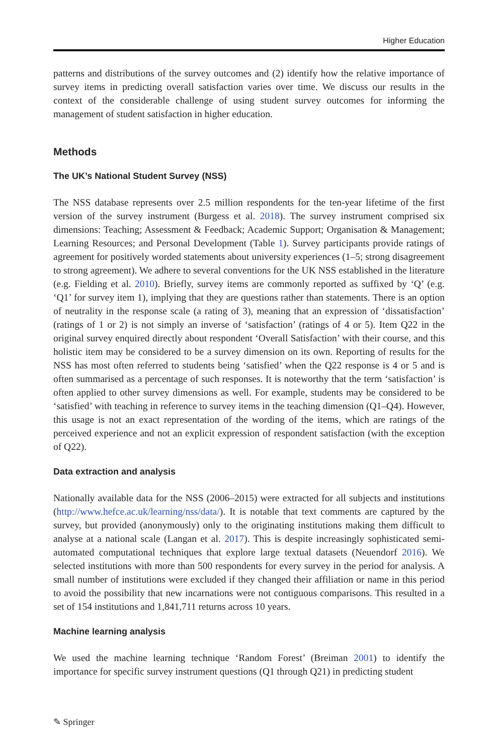Higher Education
patterns and distributions of the survey outcomes and (2) identify how the relative importance of survey items in predicting overall satisfaction varies over time. We discuss our results in the context of the considerable challenge of using student survey outcomes for informing the management of student satisfaction in higher education.
Methods
The UK’s National Student Survey (NSS)
The NSS database represents over 2.5 million respondents for the ten-year lifetime of the first version of the survey instrument (Burgess et al. 2018). The survey instrument comprised six dimensions: Teaching; Assessment & Feedback; Academic Support; Organisation & Management; Learning Resources; and Personal Development (Table 1). Survey participants provide ratings of agreement for positively worded statements about university experiences (1–5; strong disagreement to strong agreement). We adhere to several conventions for the UK NSS established in the literature (e.g. Fielding et al. 2010). Briefly, survey items are commonly reported as suffixed by ‘Q’ (e.g. ‘Q1’ for survey item 1), implying that they are questions rather than statements. There is an option of neutrality in the response scale (a rating of 3), meaning that an expression of ‘dissatisfaction’ (ratings of 1 or 2) is not simply an inverse of ‘satisfaction’ (ratings of 4 or 5). Item Q22 in the original survey enquired directly about respondent ‘Overall Satisfaction’ with their course, and this holistic item may be considered to be a survey dimension on its own. Reporting of results for the NSS has most often referred to students being ‘satisfied’ when the Q22 response is 4 or 5 and is often summarised as a percentage of such responses. It is noteworthy that the term ‘satisfaction’ is often applied to other survey dimensions as well. For example, students may be considered to be ‘satisfied’ with teaching in reference to survey items in the teaching dimension (Q1–Q4). However, this usage is not an exact representation of the wording of the items, which are ratings of the perceived experience and not an explicit expression of respondent satisfaction (with the exception of Q22).
Data extraction and analysis
Nationally available data for the NSS (2006–2015) were extracted for all subjects and institutions (http://www.hefce.ac.uk/learning/nss/data/). It is notable that text comments are captured by the survey, but provided (anonymously) only to the originating institutions making them difficult to analyse at a national scale (Langan et al. 2017). This is despite increasingly sophisticated semi-automated computational techniques that explore large textual datasets (Neuendorf 2016). We selected institutions with more than 500 respondents for every survey in the period for analysis. A small number of institutions were excluded if they changed their affiliation or name in this period to avoid the possibility that new incarnations were not contiguous comparisons. This resulted in a set of 154 institutions and 1,841,711 returns across 10 years.
Machine learning analysis
We used the machine learning technique ‘Random Forest’ (Breiman 2001) to identify the importance for specific survey instrument questions (Q1 through Q21) in predicting student
✎ Springer